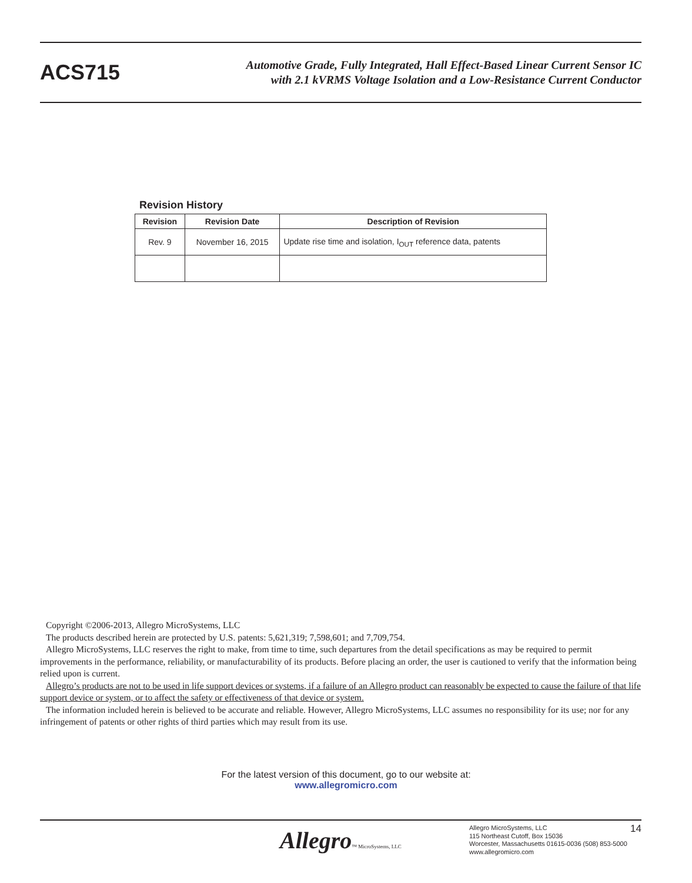ACS715
Automotive Grade, Fully Integrated, Hall Effect-Based Linear Current Sensor IC
with 2.1 kVRMS Voltage Isolation and a Low-Resistance Current Conductor
Revision History
| Revision | Revision Date | Description of Revision |
| --- | --- | --- |
| Rev. 9 | November 16, 2015 | Update rise time and isolation, I<sub>OUT</sub> reference data, patents |
Copyright ©2006-2013, Allegro MicroSystems, LLC
The products described herein are protected by U.S. patents: 5,621,319; 7,598,601; and 7,709,754.
Allegro MicroSystems, LLC reserves the right to make, from time to time, such departures from the detail specifications as may be required to permit improvements in the performance, reliability, or manufacturability of its products. Before placing an order, the user is cautioned to verify that the information being relied upon is current.
Allegro’s products are not to be used in life support devices or systems, if a failure of an Allegro product can reasonably be expected to cause the failure of that life support device or system, or to affect the safety or effectiveness of that device or system.
The information included herein is believed to be accurate and reliable. However, Allegro MicroSystems, LLC assumes no responsibility for its use; nor for any infringement of patents or other rights of third parties which may result from its use.
For the latest version of this document, go to our website at:
www.allegromicro.com
Allegro™ MicroSystems, LLC
Allegro MicroSystems, LLC
115 Northeast Cutoff, Box 15036
Worcester, Massachusetts 01615-0036 (508) 853-5000
www.allegromicro.com
14